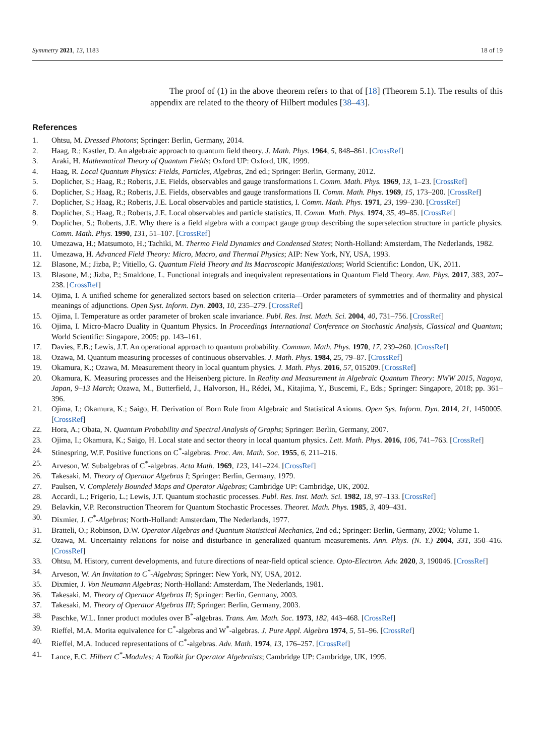Symmetry 2021, 13, 1183 18 of 19
The proof of (1) in the above theorem refers to that of [18] (Theorem 5.1). The results of this appendix are related to the theory of Hilbert modules [38–43].
References
1. Ohtsu, M. Dressed Photons; Springer: Berlin, Germany, 2014.
2. Haag, R.; Kastler, D. An algebraic approach to quantum field theory. J. Math. Phys. 1964, 5, 848–861. [CrossRef]
3. Araki, H. Mathematical Theory of Quantum Fields; Oxford UP: Oxford, UK, 1999.
4. Haag, R. Local Quantum Physics: Fields, Particles, Algebras, 2nd ed.; Springer: Berlin, Germany, 2012.
5. Doplicher, S.; Haag, R.; Roberts, J.E. Fields, observables and gauge transformations I. Comm. Math. Phys. 1969, 13, 1–23. [CrossRef]
6. Doplicher, S.; Haag, R.; Roberts, J.E. Fields, observables and gauge transformations II. Comm. Math. Phys. 1969, 15, 173–200. [CrossRef]
7. Doplicher, S.; Haag, R.; Roberts, J.E. Local observables and particle statistics, I. Comm. Math. Phys. 1971, 23, 199–230. [CrossRef]
8. Doplicher, S.; Haag, R.; Roberts, J.E. Local observables and particle statistics, II. Comm. Math. Phys. 1974, 35, 49–85. [CrossRef]
9. Doplicher, S.; Roberts, J.E. Why there is a field algebra with a compact gauge group describing the superselection structure in particle physics. Comm. Math. Phys. 1990, 131, 51–107. [CrossRef]
10. Umezawa, H.; Matsumoto, H.; Tachiki, M. Thermo Field Dynamics and Condensed States; North-Holland: Amsterdam, The Nederlands, 1982.
11. Umezawa, H. Advanced Field Theory: Micro, Macro, and Thermal Physics; AIP: New York, NY, USA, 1993.
12. Blasone, M.; Jizba, P.; Vitiello, G. Quantum Field Theory and Its Macroscopic Manifestations; World Scientific: London, UK, 2011.
13. Blasone, M.; Jizba, P.; Smaldone, L. Functional integrals and inequivalent representations in Quantum Field Theory. Ann. Phys. 2017, 383, 207–238. [CrossRef]
14. Ojima, I. A unified scheme for generalized sectors based on selection criteria—Order parameters of symmetries and of thermality and physical meanings of adjunctions. Open Syst. Inform. Dyn. 2003, 10, 235–279. [CrossRef]
15. Ojima, I. Temperature as order parameter of broken scale invariance. Publ. Res. Inst. Math. Sci. 2004, 40, 731–756. [CrossRef]
16. Ojima, I. Micro-Macro Duality in Quantum Physics. In Proceedings International Conference on Stochastic Analysis, Classical and Quantum; World Scientific: Singapore, 2005; pp. 143–161.
17. Davies, E.B.; Lewis, J.T. An operational approach to quantum probability. Commun. Math. Phys. 1970, 17, 239–260. [CrossRef]
18. Ozawa, M. Quantum measuring processes of continuous observables. J. Math. Phys. 1984, 25, 79–87. [CrossRef]
19. Okamura, K.; Ozawa, M. Measurement theory in local quantum physics. J. Math. Phys. 2016, 57, 015209. [CrossRef]
20. Okamura, K. Measuring processes and the Heisenberg picture. In Reality and Measurement in Algebraic Quantum Theory: NWW 2015, Nagoya, Japan, 9–13 March; Ozawa, M., Butterfield, J., Halvorson, H., Rédei, M., Kitajima, Y., Buscemi, F., Eds.; Springer: Singapore, 2018; pp. 361–396.
21. Ojima, I.; Okamura, K.; Saigo, H. Derivation of Born Rule from Algebraic and Statistical Axioms. Open Sys. Inform. Dyn. 2014, 21, 1450005. [CrossRef]
22. Hora, A.; Obata, N. Quantum Probability and Spectral Analysis of Graphs; Springer: Berlin, Germany, 2007.
23. Ojima, I.; Okamura, K.; Saigo, H. Local state and sector theory in local quantum physics. Lett. Math. Phys. 2016, 106, 741–763. [CrossRef]
24. Stinespring, W.F. Positive functions on C<sup>*</sup>-algebras. Proc. Am. Math. Soc. 1955, 6, 211–216.
25. Arveson, W. Subalgebras of C<sup>*</sup>-algebras. Acta Math. 1969, 123, 141–224. [CrossRef]
26. Takesaki, M. Theory of Operator Algebras I; Springer: Berlin, Germany, 1979.
27. Paulsen, V. Completely Bounded Maps and Operator Algebras; Cambridge UP: Cambridge, UK, 2002.
28. Accardi, L.; Frigerio, L.; Lewis, J.T. Quantum stochastic processes. Publ. Res. Inst. Math. Sci. 1982, 18, 97–133. [CrossRef]
29. Belavkin, V.P. Reconstruction Theorem for Quantum Stochastic Processes. Theoret. Math. Phys. 1985, 3, 409–431.
30. Dixmier, J. C<sup>*</sup>-Algebras; North-Holland: Amsterdam, The Nederlands, 1977.
31. Bratteli, O.; Robinson, D.W. Operator Algebras and Quantum Statistical Mechanics, 2nd ed.; Springer: Berlin, Germany, 2002; Volume 1.
32. Ozawa, M. Uncertainty relations for noise and disturbance in generalized quantum measurements. Ann. Phys. (N. Y.) 2004, 331, 350–416. [CrossRef]
33. Ohtsu, M. History, current developments, and future directions of near-field optical science. Opto-Electron. Adv. 2020, 3, 190046. [CrossRef]
34. Arveson, W. An Invitation to C<sup>*</sup>-Algebras; Springer: New York, NY, USA, 2012.
35. Dixmier, J. Von Neumann Algebras; North-Holland: Amsterdam, The Nederlands, 1981.
36. Takesaki, M. Theory of Operator Algebras II; Springer: Berlin, Germany, 2003.
37. Takesaki, M. Theory of Operator Algebras III; Springer: Berlin, Germany, 2003.
38. Paschke, W.L. Inner product modules over B<sup>*</sup>-algebras. Trans. Am. Math. Soc. 1973, 182, 443–468. [CrossRef]
39. Rieffel, M.A. Morita equivalence for C<sup>*</sup>-algebras and W<sup>*</sup>-algebras. J. Pure Appl. Algebra 1974, 5, 51–96. [CrossRef]
40. Rieffel, M.A. Induced representations of C<sup>*</sup>-algebras. Adv. Math. 1974, 13, 176–257. [CrossRef]
41. Lance, E.C. Hilbert C<sup>*</sup>-Modules: A Toolkit for Operator Algebraists; Cambridge UP: Cambridge, UK, 1995.